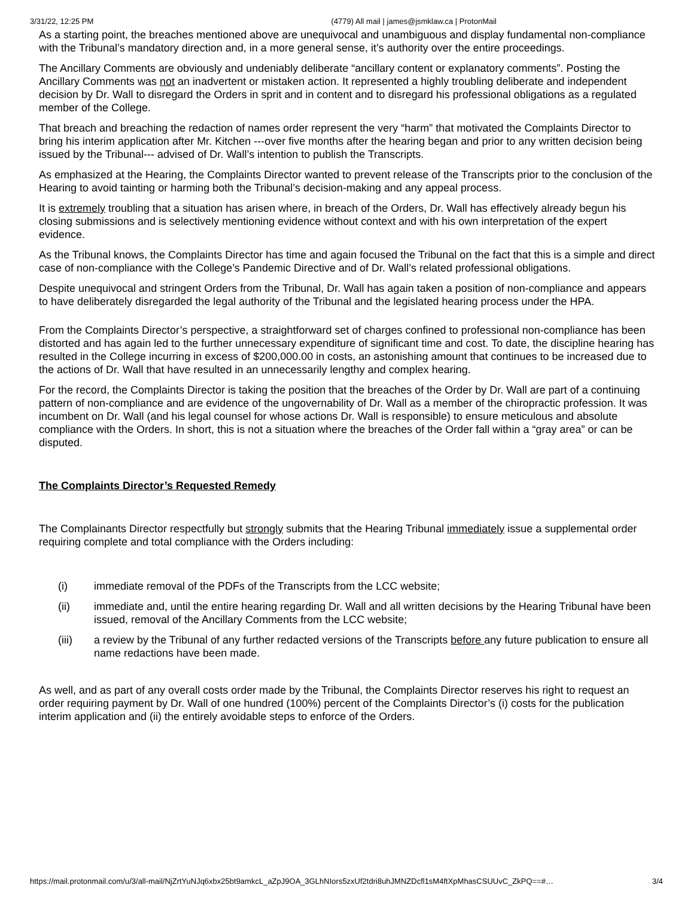3/31/22, 12:25 PM (4779) All mail | james@jsmklaw.ca | ProtonMail
As a starting point, the breaches mentioned above are unequivocal and unambiguous and display fundamental non-compliance with the Tribunal’s mandatory direction and, in a more general sense, it’s authority over the entire proceedings.
The Ancillary Comments are obviously and undeniably deliberate “ancillary content or explanatory comments”. Posting the Ancillary Comments was not an inadvertent or mistaken action. It represented a highly troubling deliberate and independent decision by Dr. Wall to disregard the Orders in sprit and in content and to disregard his professional obligations as a regulated member of the College.
That breach and breaching the redaction of names order represent the very “harm” that motivated the Complaints Director to bring his interim application after Mr. Kitchen ---over five months after the hearing began and prior to any written decision being issued by the Tribunal--- advised of Dr. Wall’s intention to publish the Transcripts.
As emphasized at the Hearing, the Complaints Director wanted to prevent release of the Transcripts prior to the conclusion of the Hearing to avoid tainting or harming both the Tribunal’s decision-making and any appeal process.
It is extremely troubling that a situation has arisen where, in breach of the Orders, Dr. Wall has effectively already begun his closing submissions and is selectively mentioning evidence without context and with his own interpretation of the expert evidence.
As the Tribunal knows, the Complaints Director has time and again focused the Tribunal on the fact that this is a simple and direct case of non-compliance with the College’s Pandemic Directive and of Dr. Wall’s related professional obligations.
Despite unequivocal and stringent Orders from the Tribunal, Dr. Wall has again taken a position of non-compliance and appears to have deliberately disregarded the legal authority of the Tribunal and the legislated hearing process under the HPA.
From the Complaints Director’s perspective, a straightforward set of charges confined to professional non-compliance has been distorted and has again led to the further unnecessary expenditure of significant time and cost. To date, the discipline hearing has resulted in the College incurring in excess of $200,000.00 in costs, an astonishing amount that continues to be increased due to the actions of Dr. Wall that have resulted in an unnecessarily lengthy and complex hearing.
For the record, the Complaints Director is taking the position that the breaches of the Order by Dr. Wall are part of a continuing pattern of non-compliance and are evidence of the ungovernability of Dr. Wall as a member of the chiropractic profession. It was incumbent on Dr. Wall (and his legal counsel for whose actions Dr. Wall is responsible) to ensure meticulous and absolute compliance with the Orders. In short, this is not a situation where the breaches of the Order fall within a “gray area” or can be disputed.
The Complaints Director’s Requested Remedy
The Complainants Director respectfully but strongly submits that the Hearing Tribunal immediately issue a supplemental order requiring complete and total compliance with the Orders including:
(i) immediate removal of the PDFs of the Transcripts from the LCC website;
(ii) immediate and, until the entire hearing regarding Dr. Wall and all written decisions by the Hearing Tribunal have been issued, removal of the Ancillary Comments from the LCC website;
(iii) a review by the Tribunal of any further redacted versions of the Transcripts before any future publication to ensure all name redactions have been made.
As well, and as part of any overall costs order made by the Tribunal, the Complaints Director reserves his right to request an order requiring payment by Dr. Wall of one hundred (100%) percent of the Complaints Director’s (i) costs for the publication interim application and (ii) the entirely avoidable steps to enforce of the Orders.
https://mail.protonmail.com/u/3/all-mail/NjZrtYuNJq6xbx25bt9amkcL_aZpJ9OA_3GLhNIors5zxUf2tdri8uhJMNZDcfl1sM4ftXpMhasCSUUvC_ZkPQ==#… 3/4